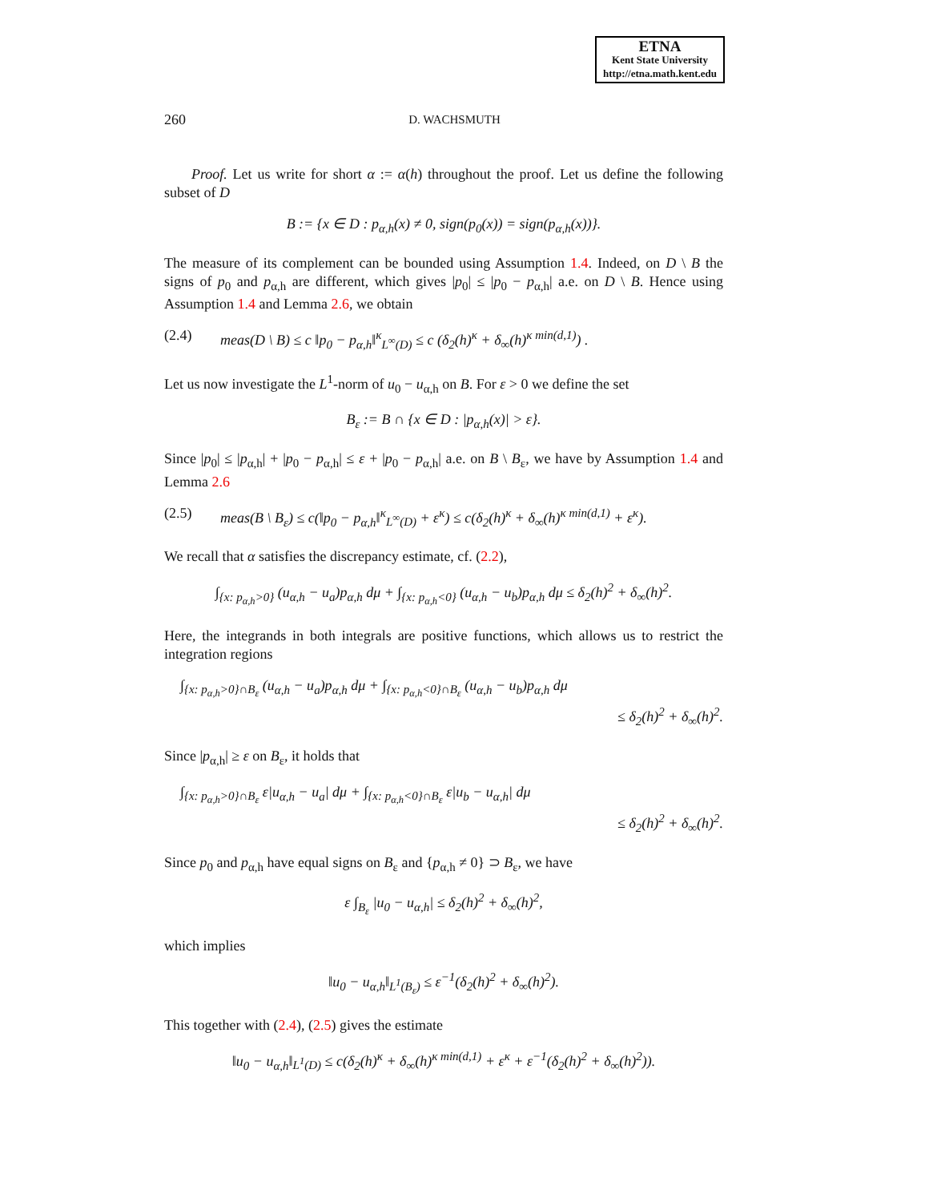ETNA
Kent State University
http://etna.math.kent.edu
260 D. WACHSMUTH
Proof. Let us write for short α := α(h) throughout the proof. Let us define the following subset of D
B := {x ∈ D : p<sub>α,h</sub>(x) ≠ 0, sign(p<sub>0</sub>(x)) = sign(p<sub>α,h</sub>(x))}.
The measure of its complement can be bounded using Assumption 1.4. Indeed, on D \ B the signs of p<sub>0</sub> and p<sub>α,h</sub> are different, which gives |p<sub>0</sub>| ≤ |p<sub>0</sub> − p<sub>α,h</sub>| a.e. on D \ B. Hence using Assumption 1.4 and Lemma 2.6, we obtain
(2.4) meas(D \ B) ≤ c ‖p<sub>0</sub> − p<sub>α,h</sub>‖<sup>κ</sup><sub>L<sup>∞</sup>(D)</sub> ≤ c (δ<sub>2</sub>(h)<sup>κ</sup> + δ<sub>∞</sub>(h)<sup>κ min(d,1)</sup>) .
Let us now investigate the L<sup>1</sup>-norm of u<sub>0</sub> − u<sub>α,h</sub> on B. For ε > 0 we define the set
B<sub>ε</sub> := B ∩ {x ∈ D : |p<sub>α,h</sub>(x)| > ε}.
Since |p<sub>0</sub>| ≤ |p<sub>α,h</sub>| + |p<sub>0</sub> − p<sub>α,h</sub>| ≤ ε + |p<sub>0</sub> − p<sub>α,h</sub>| a.e. on B \ B<sub>ε</sub>, we have by Assumption 1.4 and Lemma 2.6
(2.5) meas(B \ B<sub>ε</sub>) ≤ c(‖p<sub>0</sub> − p<sub>α,h</sub>‖<sup>κ</sup><sub>L<sup>∞</sup>(D)</sub> + ε<sup>κ</sup>) ≤ c(δ<sub>2</sub>(h)<sup>κ</sup> + δ<sub>∞</sub>(h)<sup>κ min(d,1)</sup> + ε<sup>κ</sup>).
We recall that α satisfies the discrepancy estimate, cf. (2.2),
∫<sub>{x: p<sub>α,h</sub>>0}</sub> (u<sub>α,h</sub> − u<sub>a</sub>)p<sub>α,h</sub> dμ + ∫<sub>{x: p<sub>α,h</sub><0}</sub> (u<sub>α,h</sub> − u<sub>b</sub>)p<sub>α,h</sub> dμ ≤ δ<sub>2</sub>(h)<sup>2</sup> + δ<sub>∞</sub>(h)<sup>2</sup>.
Here, the integrands in both integrals are positive functions, which allows us to restrict the integration regions
∫<sub>{x: p<sub>α,h</sub>>0}∩B<sub>ε</sub></sub> (u<sub>α,h</sub> − u<sub>a</sub>)p<sub>α,h</sub> dμ + ∫<sub>{x: p<sub>α,h</sub><0}∩B<sub>ε</sub></sub> (u<sub>α,h</sub> − u<sub>b</sub>)p<sub>α,h</sub> dμ
≤ δ<sub>2</sub>(h)<sup>2</sup> + δ<sub>∞</sub>(h)<sup>2</sup>.
Since |p<sub>α,h</sub>| ≥ ε on B<sub>ε</sub>, it holds that
∫<sub>{x: p<sub>α,h</sub>>0}∩B<sub>ε</sub></sub> ε|u<sub>α,h</sub> − u<sub>a</sub>| dμ + ∫<sub>{x: p<sub>α,h</sub><0}∩B<sub>ε</sub></sub> ε|u<sub>b</sub> − u<sub>α,h</sub>| dμ
≤ δ<sub>2</sub>(h)<sup>2</sup> + δ<sub>∞</sub>(h)<sup>2</sup>.
Since p<sub>0</sub> and p<sub>α,h</sub> have equal signs on B<sub>ε</sub> and {p<sub>α,h</sub> ≠ 0} ⊃ B<sub>ε</sub>, we have
ε ∫<sub>B<sub>ε</sub></sub> |u<sub>0</sub> − u<sub>α,h</sub>| ≤ δ<sub>2</sub>(h)<sup>2</sup> + δ<sub>∞</sub>(h)<sup>2</sup>,
which implies
‖u<sub>0</sub> − u<sub>α,h</sub>‖<sub>L<sup>1</sup>(B<sub>ε</sub>)</sub> ≤ ε<sup>−1</sup>(δ<sub>2</sub>(h)<sup>2</sup> + δ<sub>∞</sub>(h)<sup>2</sup>).
This together with (2.4), (2.5) gives the estimate
‖u<sub>0</sub> − u<sub>α,h</sub>‖<sub>L<sup>1</sup>(D)</sub> ≤ c(δ<sub>2</sub>(h)<sup>κ</sup> + δ<sub>∞</sub>(h)<sup>κ min(d,1)</sup> + ε<sup>κ</sup> + ε<sup>−1</sup>(δ<sub>2</sub>(h)<sup>2</sup> + δ<sub>∞</sub>(h)<sup>2</sup>)).